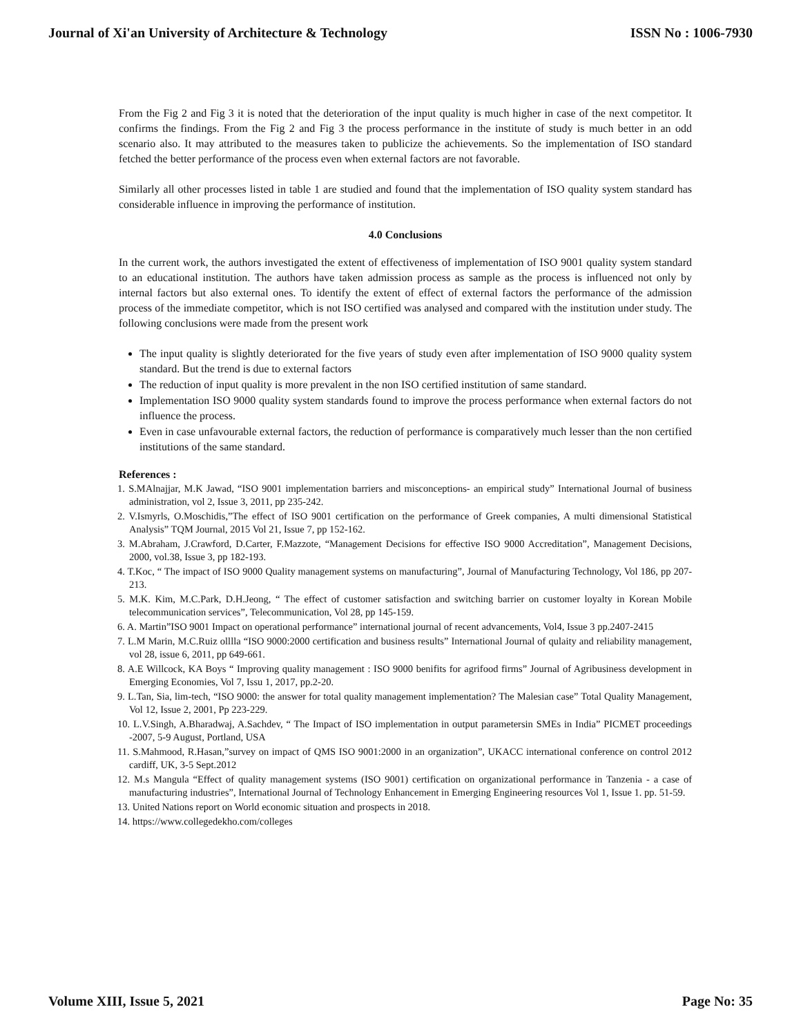Journal of Xi'an University of Architecture & Technology ISSN No : 1006-7930
From the Fig 2 and Fig 3 it is noted that the deterioration of the input quality is much higher in case of the next competitor. It confirms the findings. From the Fig 2 and Fig 3 the process performance in the institute of study is much better in an odd scenario also. It may attributed to the measures taken to publicize the achievements. So the implementation of ISO standard fetched the better performance of the process even when external factors are not favorable.
Similarly all other processes listed in table 1 are studied and found that the implementation of ISO quality system standard has considerable influence in improving the performance of institution.
4.0 Conclusions
In the current work, the authors investigated the extent of effectiveness of implementation of ISO 9001 quality system standard to an educational institution. The authors have taken admission process as sample as the process is influenced not only by internal factors but also external ones. To identify the extent of effect of external factors the performance of the admission process of the immediate competitor, which is not ISO certified was analysed and compared with the institution under study. The following conclusions were made from the present work
The input quality is slightly deteriorated for the five years of study even after implementation of ISO 9000 quality system standard. But the trend is due to external factors
The reduction of input quality is more prevalent in the non ISO certified institution of same standard.
Implementation ISO 9000 quality system standards found to improve the process performance when external factors do not influence the process.
Even in case unfavourable external factors, the reduction of performance is comparatively much lesser than the non certified institutions of the same standard.
References :
1. S.MAlnajjar, M.K Jawad, “ISO 9001 implementation barriers and misconceptions- an empirical study” International Journal of business administration, vol 2, Issue 3, 2011, pp 235-242.
2. V.Ismyrls, O.Moschidis,”The effect of ISO 9001 certification on the performance of Greek companies, A multi dimensional Statistical Analysis” TQM Journal, 2015 Vol 21, Issue 7, pp 152-162.
3. M.Abraham, J.Crawford, D.Carter, F.Mazzote, “Management Decisions for effective ISO 9000 Accreditation”, Management Decisions, 2000, vol.38, Issue 3, pp 182-193.
4. T.Koc, “ The impact of ISO 9000 Quality management systems on manufacturing”, Journal of Manufacturing Technology, Vol 186, pp 207-213.
5. M.K. Kim, M.C.Park, D.H.Jeong, “ The effect of customer satisfaction and switching barrier on customer loyalty in Korean Mobile telecommunication services”, Telecommunication, Vol 28, pp 145-159.
6. A. Martin”ISO 9001 Impact on operational performance” international journal of recent advancements, Vol4, Issue 3 pp.2407-2415
7. L.M Marin, M.C.Ruiz olllla “ISO 9000:2000 certification and business results” International Journal of qulaity and reliability management, vol 28, issue 6, 2011, pp 649-661.
8. A.E Willcock, KA Boys “ Improving quality management : ISO 9000 benifits for agrifood firms” Journal of Agribusiness development in Emerging Economies, Vol 7, Issu 1, 2017, pp.2-20.
9. L.Tan, Sia, lim-tech, “ISO 9000: the answer for total quality management implementation? The Malesian case” Total Quality Management, Vol 12, Issue 2, 2001, Pp 223-229.
10. L.V.Singh, A.Bharadwaj, A.Sachdev, “ The Impact of ISO implementation in output parametersin SMEs in India” PICMET proceedings -2007, 5-9 August, Portland, USA
11. S.Mahmood, R.Hasan,”survey on impact of QMS ISO 9001:2000 in an organization”, UKACC international conference on control 2012 cardiff, UK, 3-5 Sept.2012
12. M.s Mangula “Effect of quality management systems (ISO 9001) certification on organizational performance in Tanzenia - a case of manufacturing industries”, International Journal of Technology Enhancement in Emerging Engineering resources Vol 1, Issue 1. pp. 51-59.
13. United Nations report on World economic situation and prospects in 2018.
14. https://www.collegedekho.com/colleges
Volume XIII, Issue 5, 2021 Page No: 35